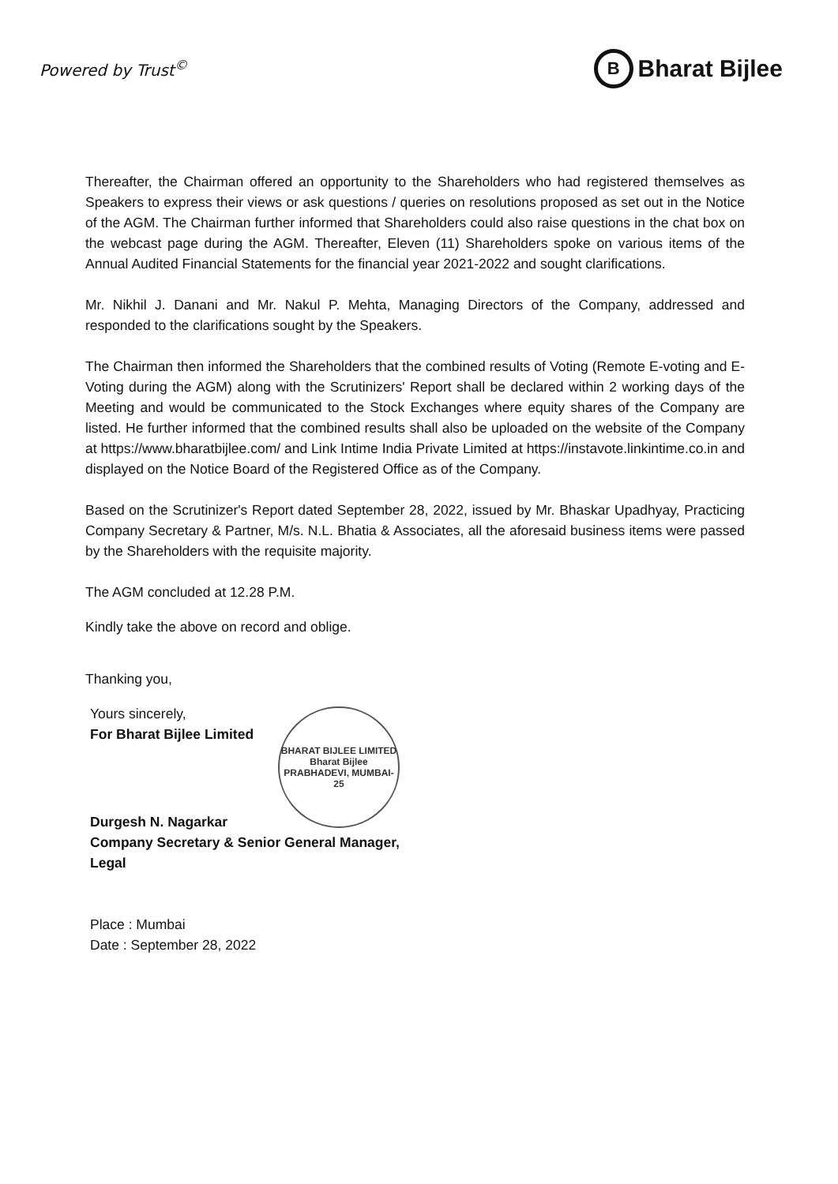Powered by Trust<sup>©</sup>
B
Bharat Bijlee
Thereafter, the Chairman offered an opportunity to the Shareholders who had registered themselves as Speakers to express their views or ask questions / queries on resolutions proposed as set out in the Notice of the AGM. The Chairman further informed that Shareholders could also raise questions in the chat box on the webcast page during the AGM. Thereafter, Eleven (11) Shareholders spoke on various items of the Annual Audited Financial Statements for the financial year 2021-2022 and sought clarifications.
Mr. Nikhil J. Danani and Mr. Nakul P. Mehta, Managing Directors of the Company, addressed and responded to the clarifications sought by the Speakers.
The Chairman then informed the Shareholders that the combined results of Voting (Remote E-voting and E-Voting during the AGM) along with the Scrutinizers' Report shall be declared within 2 working days of the Meeting and would be communicated to the Stock Exchanges where equity shares of the Company are listed. He further informed that the combined results shall also be uploaded on the website of the Company at https://www.bharatbijlee.com/ and Link Intime India Private Limited at https://instavote.linkintime.co.in and displayed on the Notice Board of the Registered Office as of the Company.
Based on the Scrutinizer's Report dated September 28, 2022, issued by Mr. Bhaskar Upadhyay, Practicing Company Secretary & Partner, M/s. N.L. Bhatia & Associates, all the aforesaid business items were passed by the Shareholders with the requisite majority.
The AGM concluded at 12.28 P.M.
Kindly take the above on record and oblige.
Thanking you,
Yours sincerely,
For Bharat Bijlee Limited
Durgesh N. Nagarkar
Company Secretary & Senior General Manager,
Legal
Place : Mumbai
Date : September 28, 2022
BHARAT BIJLEE LIMITED
Bharat Bijlee
PRABHADEVI, MUMBAI-25